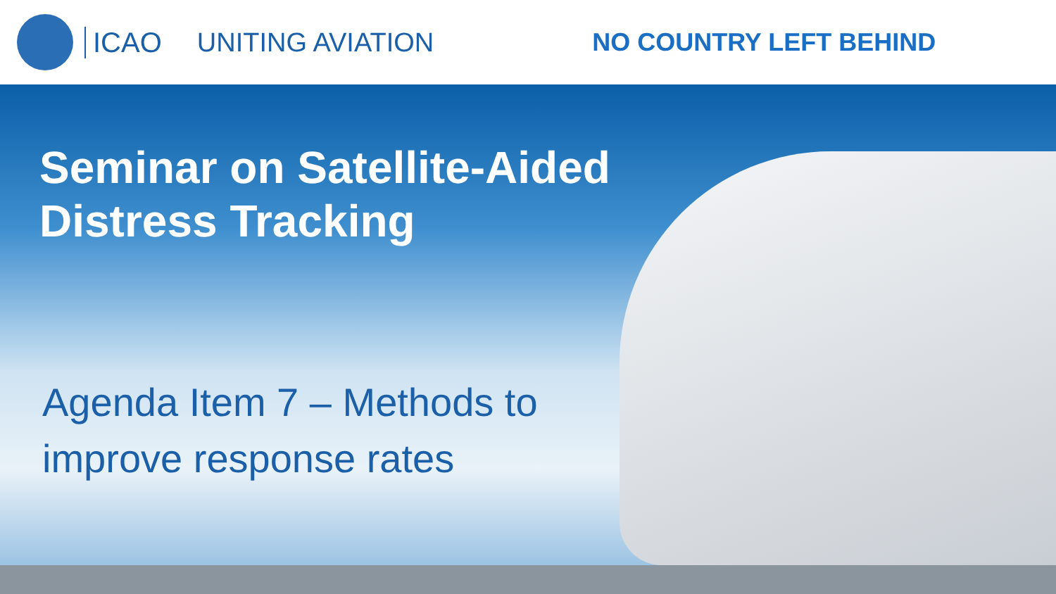ICAO UNITING AVIATION NO COUNTRY LEFT BEHIND
Seminar on Satellite-Aided
Distress Tracking
Agenda Item 7 – Methods to
improve response rates